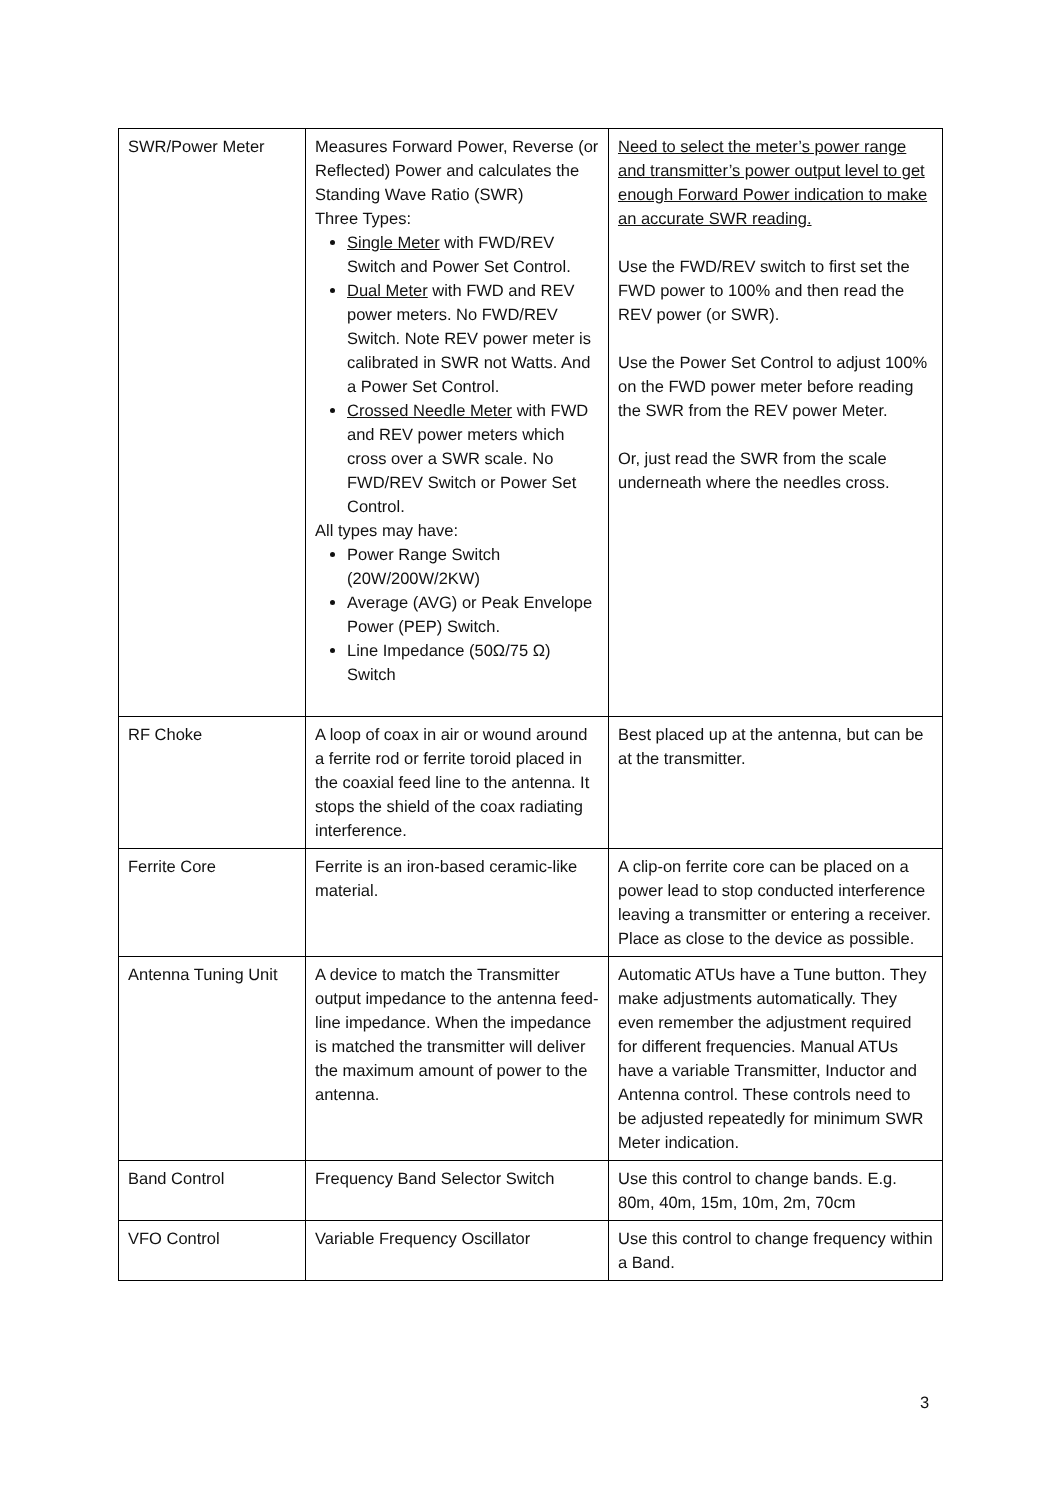| SWR/Power Meter | Measures Forward Power, Reverse (or Reflected) Power and calculates the Standing Wave Ratio (SWR) Three Types: Single Meter with FWD/REV Switch and Power Set Control. Dual Meter with FWD and REV power meters. No FWD/REV Switch. Note REV power meter is calibrated in SWR not Watts. And a Power Set Control. Crossed Needle Meter with FWD and REV power meters which cross over a SWR scale. No FWD/REV Switch or Power Set Control. All types may have: Power Range Switch (20W/200W/2KW) Average (AVG) or Peak Envelope Power (PEP) Switch. Line Impedance (50Ω/75 Ω) Switch | Need to select the meter’s power range and transmitter’s power output level to get enough Forward Power indication to make an accurate SWR reading. Use the FWD/REV switch to first set the FWD power to 100% and then read the REV power (or SWR). Use the Power Set Control to adjust 100% on the FWD power meter before reading the SWR from the REV power Meter. Or, just read the SWR from the scale underneath where the needles cross. |
| RF Choke | A loop of coax in air or wound around a ferrite rod or ferrite toroid placed in the coaxial feed line to the antenna. It stops the shield of the coax radiating interference. | Best placed up at the antenna, but can be at the transmitter. |
| Ferrite Core | Ferrite is an iron-based ceramic-like material. | A clip-on ferrite core can be placed on a power lead to stop conducted interference leaving a transmitter or entering a receiver. Place as close to the device as possible. |
| Antenna Tuning Unit | A device to match the Transmitter output impedance to the antenna feed-line impedance. When the impedance is matched the transmitter will deliver the maximum amount of power to the antenna. | Automatic ATUs have a Tune button. They make adjustments automatically. They even remember the adjustment required for different frequencies. Manual ATUs have a variable Transmitter, Inductor and Antenna control. These controls need to be adjusted repeatedly for minimum SWR Meter indication. |
| Band Control | Frequency Band Selector Switch | Use this control to change bands. E.g. 80m, 40m, 15m, 10m, 2m, 70cm |
| VFO Control | Variable Frequency Oscillator | Use this control to change frequency within a Band. |
3